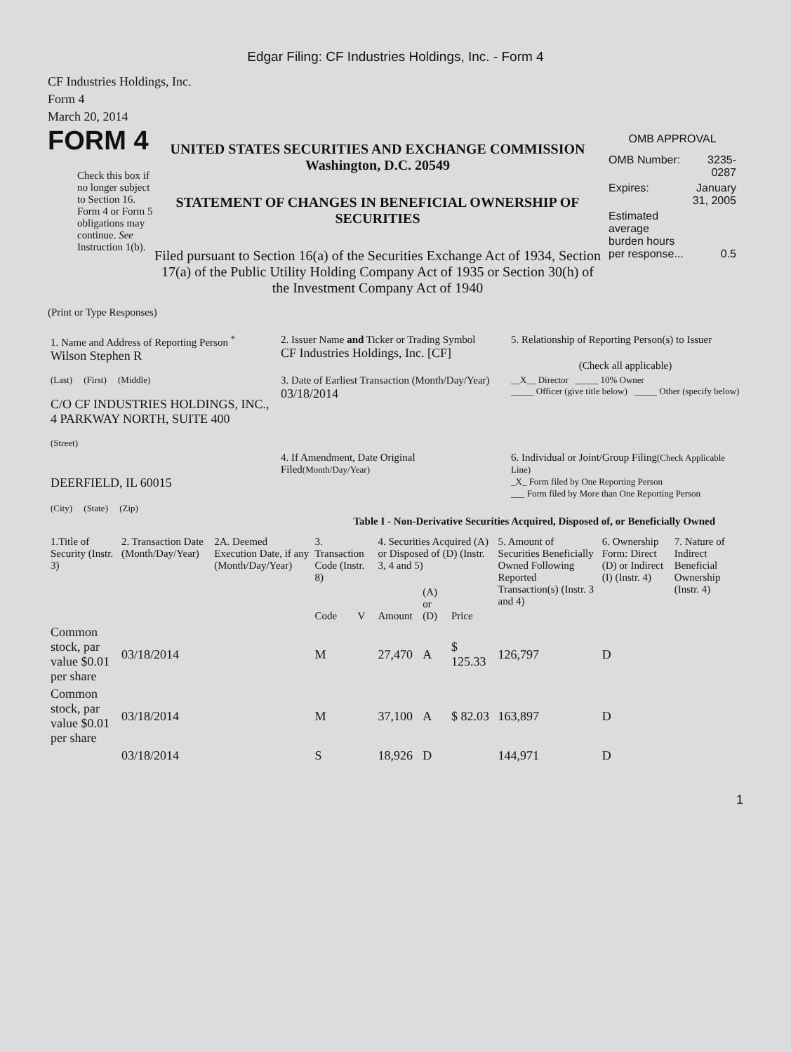Edgar Filing: CF Industries Holdings, Inc. - Form 4
CF Industries Holdings, Inc.
Form 4
March 20, 2014
FORM 4
Check this box if no longer subject to Section 16. Form 4 or Form 5 obligations may continue. See Instruction 1(b).
UNITED STATES SECURITIES AND EXCHANGE COMMISSION
Washington, D.C. 20549
STATEMENT OF CHANGES IN BENEFICIAL OWNERSHIP OF SECURITIES
Filed pursuant to Section 16(a) of the Securities Exchange Act of 1934, Section 17(a) of the Public Utility Holding Company Act of 1935 or Section 30(h) of the Investment Company Act of 1940
OMB APPROVAL
| OMB Number: | 3235-0287 |
| Expires: | January 31, 2005 |
| Estimated average burden hours per response... | 0.5 |
(Print or Type Responses)
| 1. Name and Address of Reporting Person <sup>*</sup> Wilson Stephen R | 2. Issuer Name and Ticker or Trading Symbol CF Industries Holdings, Inc. [CF] | 5. Relationship of Reporting Person(s) to Issuer (Check all applicable) |
| (Last) (First) (Middle) C/O CF INDUSTRIES HOLDINGS, INC., 4 PARKWAY NORTH, SUITE 400 (Street) | 3. Date of Earliest Transaction (Month/Day/Year) 03/18/2014 | __X__ Director _____ 10% Owner _____ Officer (give title below) _____ Other (specify below) |
| DEERFIELD, IL 60015 (City) (State) (Zip) | 4. If Amendment, Date Original Filed (Month/Day/Year) | 6. Individual or Joint/Group Filing (Check Applicable Line) _X_ Form filed by One Reporting Person ___ Form filed by More than One Reporting Person |
Table I - Non-Derivative Securities Acquired, Disposed of, or Beneficially Owned
| 1.Title of Security (Instr. 3) | 2. Transaction Date (Month/Day/Year) | 2A. Deemed Execution Date, if any (Month/Day/Year) | 3. Transaction Code (Instr. 8) | | 4. Securities Acquired (A) or Disposed of (D) (Instr. 3, 4 and 5) | | | 5. Amount of Securities Beneficially Owned Following Reported Transaction(s) (Instr. 3 and 4) | 6. Ownership Form: Direct (D) or Indirect (I) (Instr. 4) | 7. Nature of Indirect Beneficial Ownership (Instr. 4) |
| --- | --- | --- | --- | --- | --- | --- | --- | --- | --- | --- |
| | | | Code | V | Amount | (A) or (D) | Price | | | |
| Common stock, par value $0.01 per share | 03/18/2014 | | M | | 27,470 | A | $ 125.33 | 126,797 | D | |
| Common stock, par value $0.01 per share | 03/18/2014 | | M | | 37,100 | A | $ 82.03 | 163,897 | D | |
| | 03/18/2014 | | S | | 18,926 | D | | 144,971 | D | |
1